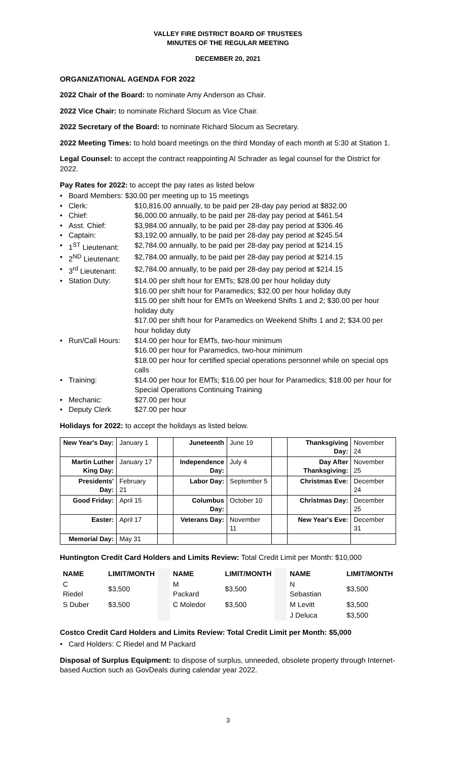VALLEY FIRE DISTRICT BOARD OF TRUSTEES
MINUTES OF THE REGULAR MEETING
DECEMBER 20, 2021
ORGANIZATIONAL AGENDA FOR 2022
2022 Chair of the Board: to nominate Amy Anderson as Chair.
2022 Vice Chair: to nominate Richard Slocum as Vice Chair.
2022 Secretary of the Board: to nominate Richard Slocum as Secretary.
2022 Meeting Times: to hold board meetings on the third Monday of each month at 5:30 at Station 1.
Legal Counsel: to accept the contract reappointing Al Schrader as legal counsel for the District for 2022.
Pay Rates for 2022: to accept the pay rates as listed below
• Board Members: $30.00 per meeting up to 15 meetings
• Clerk: $10,816.00 annually, to be paid per 28-day pay period at $832.00
• Chief: $6,000.00 annually, to be paid per 28-day pay period at $461.54
• Asst. Chief: $3,984.00 annually, to be paid per 28-day pay period at $306.46
• Captain: $3,192.00 annually, to be paid per 28-day pay period at $245.54
• 1<sup>ST</sup> Lieutenant: $2,784.00 annually, to be paid per 28-day pay period at $214.15
• 2<sup>ND</sup> Lieutenant: $2,784.00 annually, to be paid per 28-day pay period at $214.15
• 3<sup>rd</sup> Lieutenant: $2,784.00 annually, to be paid per 28-day pay period at $214.15
• Station Duty: $14.00 per shift hour for EMTs; $28.00 per hour holiday duty
$16.00 per shift hour for Paramedics; $32.00 per hour holiday duty
$15.00 per shift hour for EMTs on Weekend Shifts 1 and 2; $30.00 per hour holiday duty
$17.00 per shift hour for Paramedics on Weekend Shifts 1 and 2; $34.00 per hour holiday duty
• Run/Call Hours: $14.00 per hour for EMTs, two-hour minimum
$16.00 per hour for Paramedics, two-hour minimum
$18.00 per hour for certified special operations personnel while on special ops calls
• Training: $14.00 per hour for EMTs; $16.00 per hour for Paramedics; $18.00 per hour for Special Operations Continuing Training
• Mechanic: $27.00 per hour
• Deputy Clerk $27.00 per hour
Holidays for 2022: to accept the holidays as listed below.
| New Year's Day: | January 1 | | Juneteenth | June 19 | | Thanksgiving Day: | November 24 |
| Martin Luther King Day: | January 17 | | Independence Day: | July 4 | | Day After Thanksgiving: | November 25 |
| Presidents' Day: | February 21 | | Labor Day: | September 5 | | Christmas Eve: | December 24 |
| Good Friday: | April 15 | | Columbus Day: | October 10 | | Christmas Day: | December 25 |
| Easter: | April 17 | | Veterans Day: | November 11 | | New Year's Eve: | December 31 |
| Memorial Day: | May 31 | | | | | | |
Huntington Credit Card Holders and Limits Review: Total Credit Limit per Month: $10,000
| NAME | LIMIT/MONTH | | NAME | LIMIT/MONTH | | NAME | LIMIT/MONTH |
| C Riedel | $3,500 | | M Packard | $3,500 | | N Sebastian | $3,500 |
| S Duber | $3,500 | | C Moledor | $3,500 | | M Levitt | $3,500 |
| | | | | | | J Deluca | $3,500 |
Costco Credit Card Holders and Limits Review: Total Credit Limit per Month: $5,000
• Card Holders: C Riedel and M Packard
Disposal of Surplus Equipment: to dispose of surplus, unneeded, obsolete property through Internet-based Auction such as GovDeals during calendar year 2022.
3